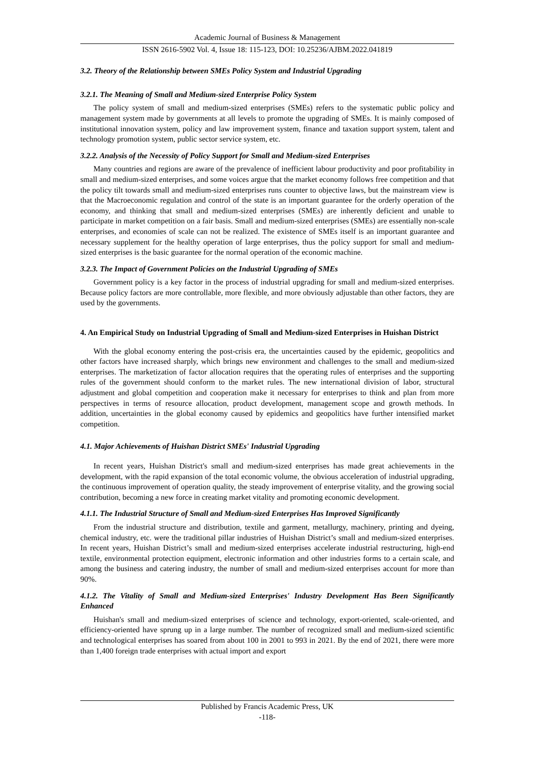Academic Journal of Business & Management
ISSN 2616-5902 Vol. 4, Issue 18: 115-123, DOI: 10.25236/AJBM.2022.041819
3.2. Theory of the Relationship between SMEs Policy System and Industrial Upgrading
3.2.1. The Meaning of Small and Medium-sized Enterprise Policy System
The policy system of small and medium-sized enterprises (SMEs) refers to the systematic public policy and management system made by governments at all levels to promote the upgrading of SMEs. It is mainly composed of institutional innovation system, policy and law improvement system, finance and taxation support system, talent and technology promotion system, public sector service system, etc.
3.2.2. Analysis of the Necessity of Policy Support for Small and Medium-sized Enterprises
Many countries and regions are aware of the prevalence of inefficient labour productivity and poor profitability in small and medium-sized enterprises, and some voices argue that the market economy follows free competition and that the policy tilt towards small and medium-sized enterprises runs counter to objective laws, but the mainstream view is that the Macroeconomic regulation and control of the state is an important guarantee for the orderly operation of the economy, and thinking that small and medium-sized enterprises (SMEs) are inherently deficient and unable to participate in market competition on a fair basis. Small and medium-sized enterprises (SMEs) are essentially non-scale enterprises, and economies of scale can not be realized. The existence of SMEs itself is an important guarantee and necessary supplement for the healthy operation of large enterprises, thus the policy support for small and medium-sized enterprises is the basic guarantee for the normal operation of the economic machine.
3.2.3. The Impact of Government Policies on the Industrial Upgrading of SMEs
Government policy is a key factor in the process of industrial upgrading for small and medium-sized enterprises. Because policy factors are more controllable, more flexible, and more obviously adjustable than other factors, they are used by the governments.
4. An Empirical Study on Industrial Upgrading of Small and Medium-sized Enterprises in Huishan District
With the global economy entering the post-crisis era, the uncertainties caused by the epidemic, geopolitics and other factors have increased sharply, which brings new environment and challenges to the small and medium-sized enterprises. The marketization of factor allocation requires that the operating rules of enterprises and the supporting rules of the government should conform to the market rules. The new international division of labor, structural adjustment and global competition and cooperation make it necessary for enterprises to think and plan from more perspectives in terms of resource allocation, product development, management scope and growth methods. In addition, uncertainties in the global economy caused by epidemics and geopolitics have further intensified market competition.
4.1. Major Achievements of Huishan District SMEs' Industrial Upgrading
In recent years, Huishan District's small and medium-sized enterprises has made great achievements in the development, with the rapid expansion of the total economic volume, the obvious acceleration of industrial upgrading, the continuous improvement of operation quality, the steady improvement of enterprise vitality, and the growing social contribution, becoming a new force in creating market vitality and promoting economic development.
4.1.1. The Industrial Structure of Small and Medium-sized Enterprises Has Improved Significantly
From the industrial structure and distribution, textile and garment, metallurgy, machinery, printing and dyeing, chemical industry, etc. were the traditional pillar industries of Huishan District’s small and medium-sized enterprises. In recent years, Huishan District’s small and medium-sized enterprises accelerate industrial restructuring, high-end textile, environmental protection equipment, electronic information and other industries forms to a certain scale, and among the business and catering industry, the number of small and medium-sized enterprises account for more than 90%.
4.1.2. The Vitality of Small and Medium-sized Enterprises' Industry Development Has Been Significantly Enhanced
Huishan's small and medium-sized enterprises of science and technology, export-oriented, scale-oriented, and efficiency-oriented have sprung up in a large number. The number of recognized small and medium-sized scientific and technological enterprises has soared from about 100 in 2001 to 993 in 2021. By the end of 2021, there were more than 1,400 foreign trade enterprises with actual import and export
Published by Francis Academic Press, UK
-118-